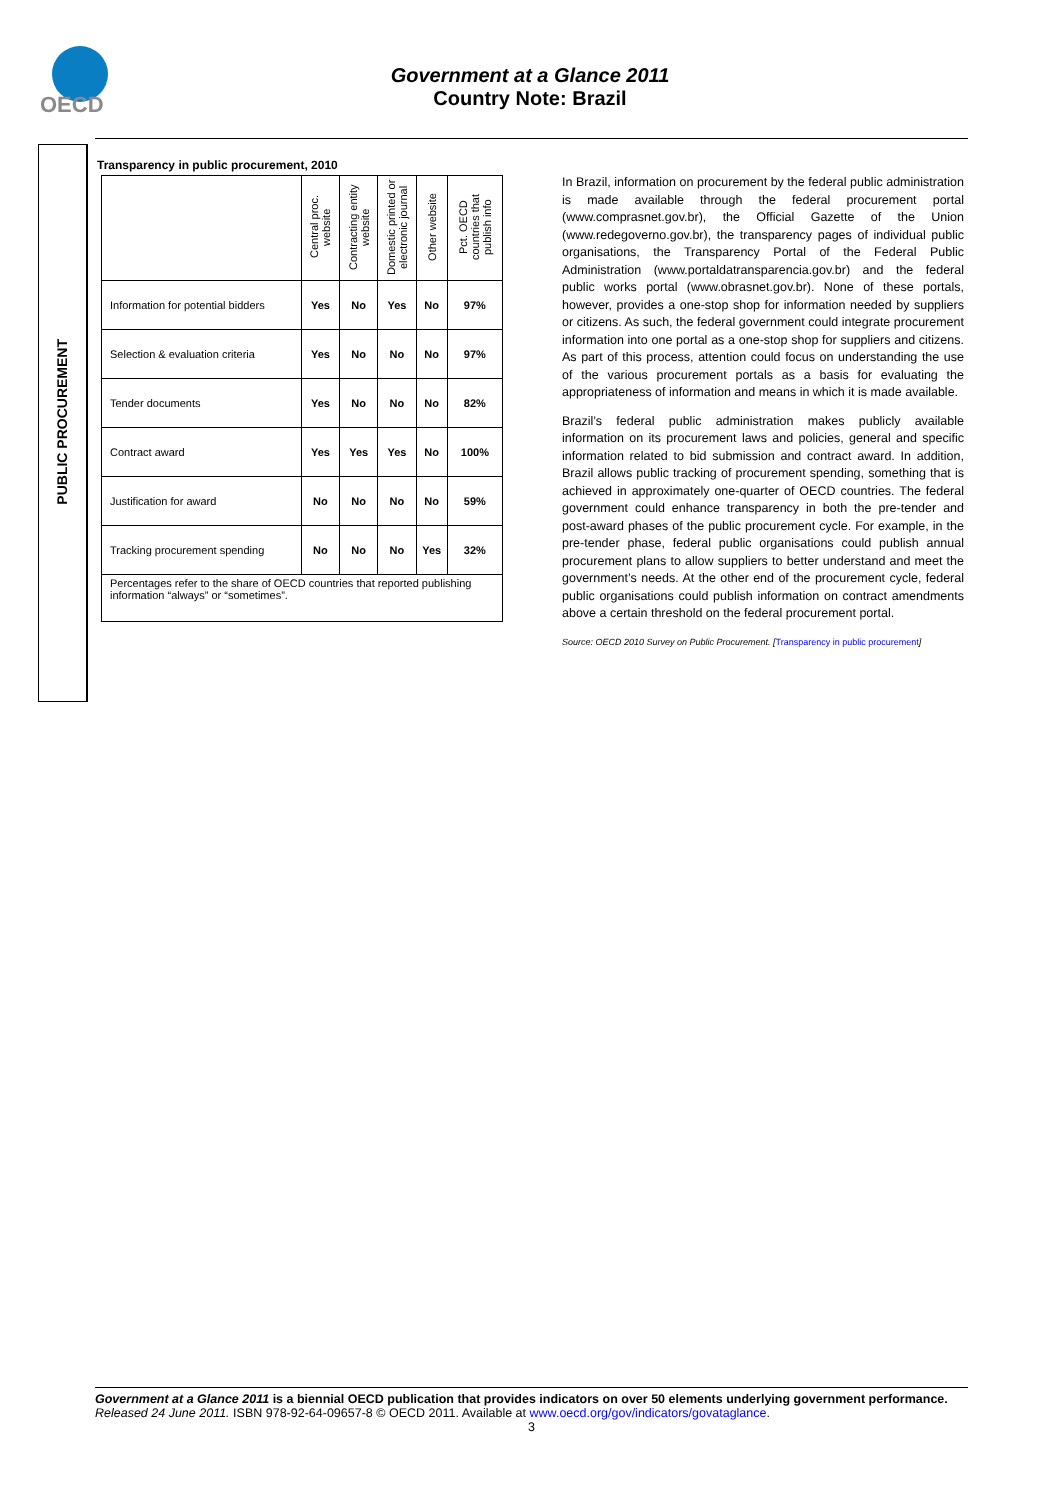OECD
Government at a Glance 2011
Country Note: Brazil
PUBLIC PROCUREMENT
Transparency in public procurement, 2010
| | Central proc. website | Contracting entity website | Domestic printed or electronic journal | Other website | Pct. OECD countries that publish info |
| --- | --- | --- | --- | --- | --- |
| Information for potential bidders | Yes | No | Yes | No | 97% |
| Selection & evaluation criteria | Yes | No | No | No | 97% |
| Tender documents | Yes | No | No | No | 82% |
| Contract award | Yes | Yes | Yes | No | 100% |
| Justification for award | No | No | No | No | 59% |
| Tracking procurement spending | No | No | No | Yes | 32% |
| Percentages refer to the share of OECD countries that reported publishing information “always” or “sometimes”. | | | | | |
In Brazil, information on procurement by the federal public administration is made available through the federal procurement portal (www.comprasnet.gov.br), the Official Gazette of the Union (www.redegoverno.gov.br), the transparency pages of individual public organisations, the Transparency Portal of the Federal Public Administration (www.portaldatransparencia.gov.br) and the federal public works portal (www.obrasnet.gov.br). None of these portals, however, provides a one-stop shop for information needed by suppliers or citizens. As such, the federal government could integrate procurement information into one portal as a one-stop shop for suppliers and citizens. As part of this process, attention could focus on understanding the use of the various procurement portals as a basis for evaluating the appropriateness of information and means in which it is made available.
Brazil’s federal public administration makes publicly available information on its procurement laws and policies, general and specific information related to bid submission and contract award. In addition, Brazil allows public tracking of procurement spending, something that is achieved in approximately one-quarter of OECD countries. The federal government could enhance transparency in both the pre-tender and post-award phases of the public procurement cycle. For example, in the pre-tender phase, federal public organisations could publish annual procurement plans to allow suppliers to better understand and meet the government’s needs. At the other end of the procurement cycle, federal public organisations could publish information on contract amendments above a certain threshold on the federal procurement portal.
Source: OECD 2010 Survey on Public Procurement. [Transparency in public procurement]
Government at a Glance 2011 is a biennial OECD publication that provides indicators on over 50 elements underlying government performance. Released 24 June 2011. ISBN 978-92-64-09657-8 © OECD 2011. Available at www.oecd.org/gov/indicators/govataglance.
3